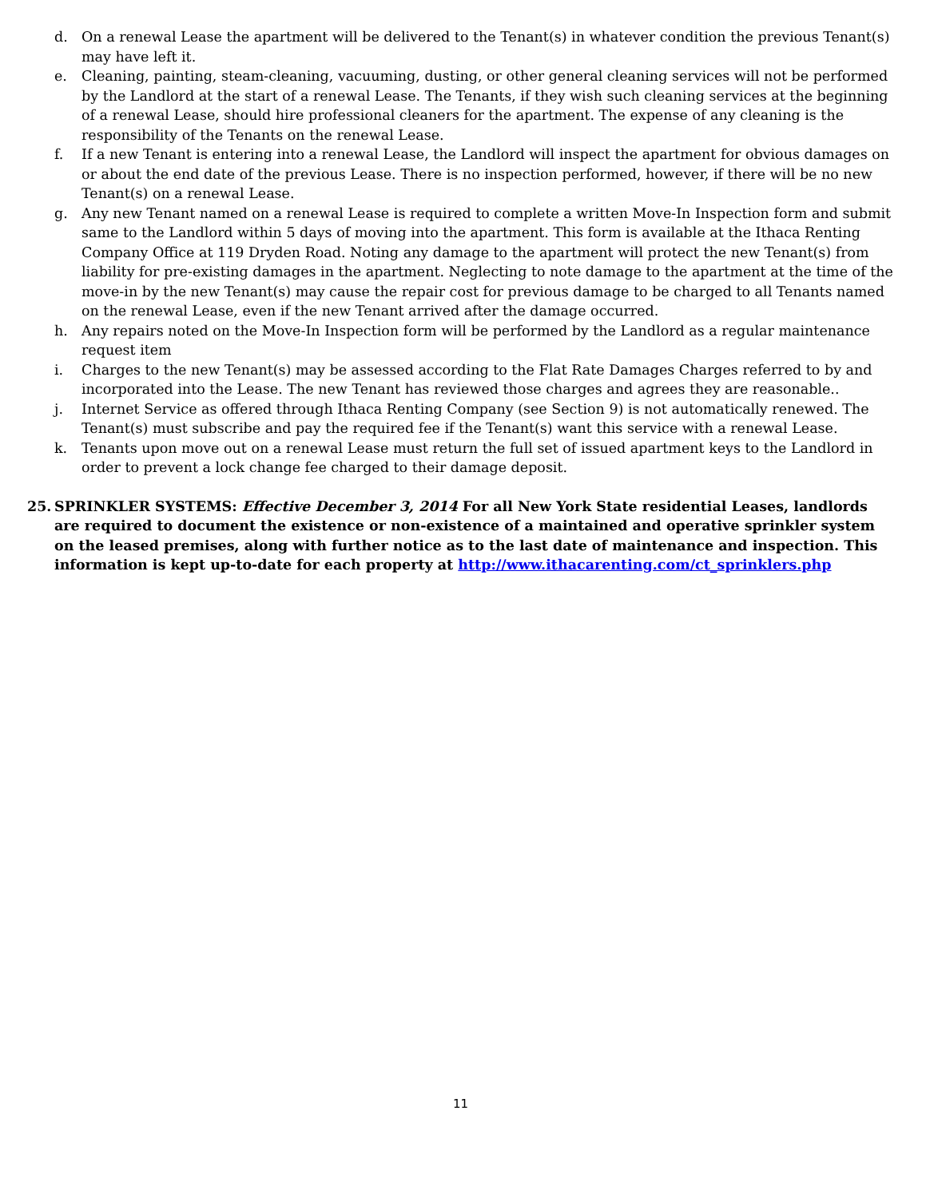d. On a renewal Lease the apartment will be delivered to the Tenant(s) in whatever condition the previous Tenant(s) may have left it.
e. Cleaning, painting, steam-cleaning, vacuuming, dusting, or other general cleaning services will not be performed by the Landlord at the start of a renewal Lease. The Tenants, if they wish such cleaning services at the beginning of a renewal Lease, should hire professional cleaners for the apartment. The expense of any cleaning is the responsibility of the Tenants on the renewal Lease.
f. If a new Tenant is entering into a renewal Lease, the Landlord will inspect the apartment for obvious damages on or about the end date of the previous Lease. There is no inspection performed, however, if there will be no new Tenant(s) on a renewal Lease.
g. Any new Tenant named on a renewal Lease is required to complete a written Move-In Inspection form and submit same to the Landlord within 5 days of moving into the apartment. This form is available at the Ithaca Renting Company Office at 119 Dryden Road. Noting any damage to the apartment will protect the new Tenant(s) from liability for pre-existing damages in the apartment. Neglecting to note damage to the apartment at the time of the move-in by the new Tenant(s) may cause the repair cost for previous damage to be charged to all Tenants named on the renewal Lease, even if the new Tenant arrived after the damage occurred.
h. Any repairs noted on the Move-In Inspection form will be performed by the Landlord as a regular maintenance request item
i. Charges to the new Tenant(s) may be assessed according to the Flat Rate Damages Charges referred to by and incorporated into the Lease. The new Tenant has reviewed those charges and agrees they are reasonable..
j. Internet Service as offered through Ithaca Renting Company (see Section 9) is not automatically renewed. The Tenant(s) must subscribe and pay the required fee if the Tenant(s) want this service with a renewal Lease.
k. Tenants upon move out on a renewal Lease must return the full set of issued apartment keys to the Landlord in order to prevent a lock change fee charged to their damage deposit.
25. SPRINKLER SYSTEMS: Effective December 3, 2014 For all New York State residential Leases, landlords are required to document the existence or non-existence of a maintained and operative sprinkler system on the leased premises, along with further notice as to the last date of maintenance and inspection. This information is kept up-to-date for each property at http://www.ithacarenting.com/ct_sprinklers.php
11